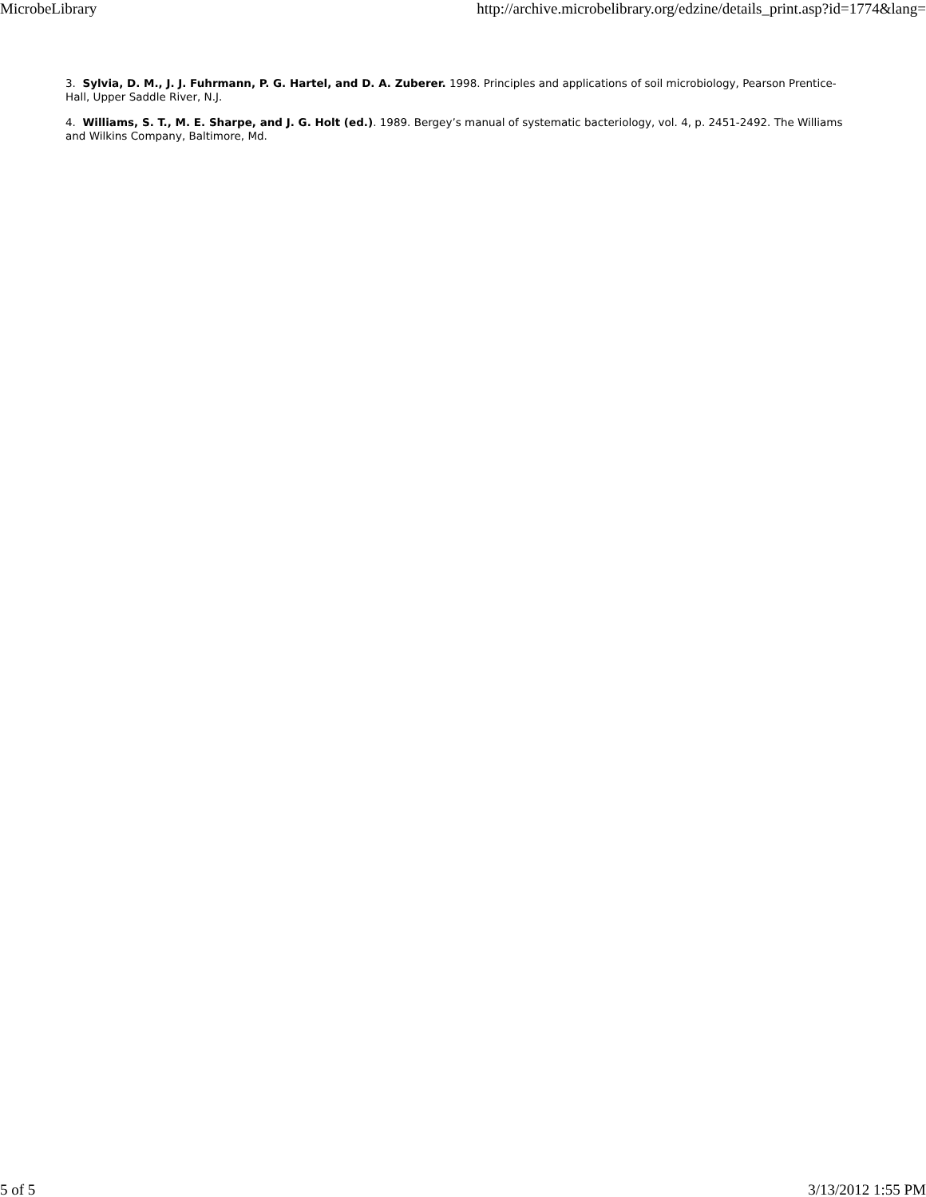MicrobeLibrary http://archive.microbelibrary.org/edzine/details_print.asp?id=1774&lang=
3. Sylvia, D. M., J. J. Fuhrmann, P. G. Hartel, and D. A. Zuberer. 1998. Principles and applications of soil microbiology, Pearson Prentice-Hall, Upper Saddle River, N.J.
4. Williams, S. T., M. E. Sharpe, and J. G. Holt (ed.). 1989. Bergey’s manual of systematic bacteriology, vol. 4, p. 2451-2492. The Williams and Wilkins Company, Baltimore, Md.
5 of 5 3/13/2012 1:55 PM